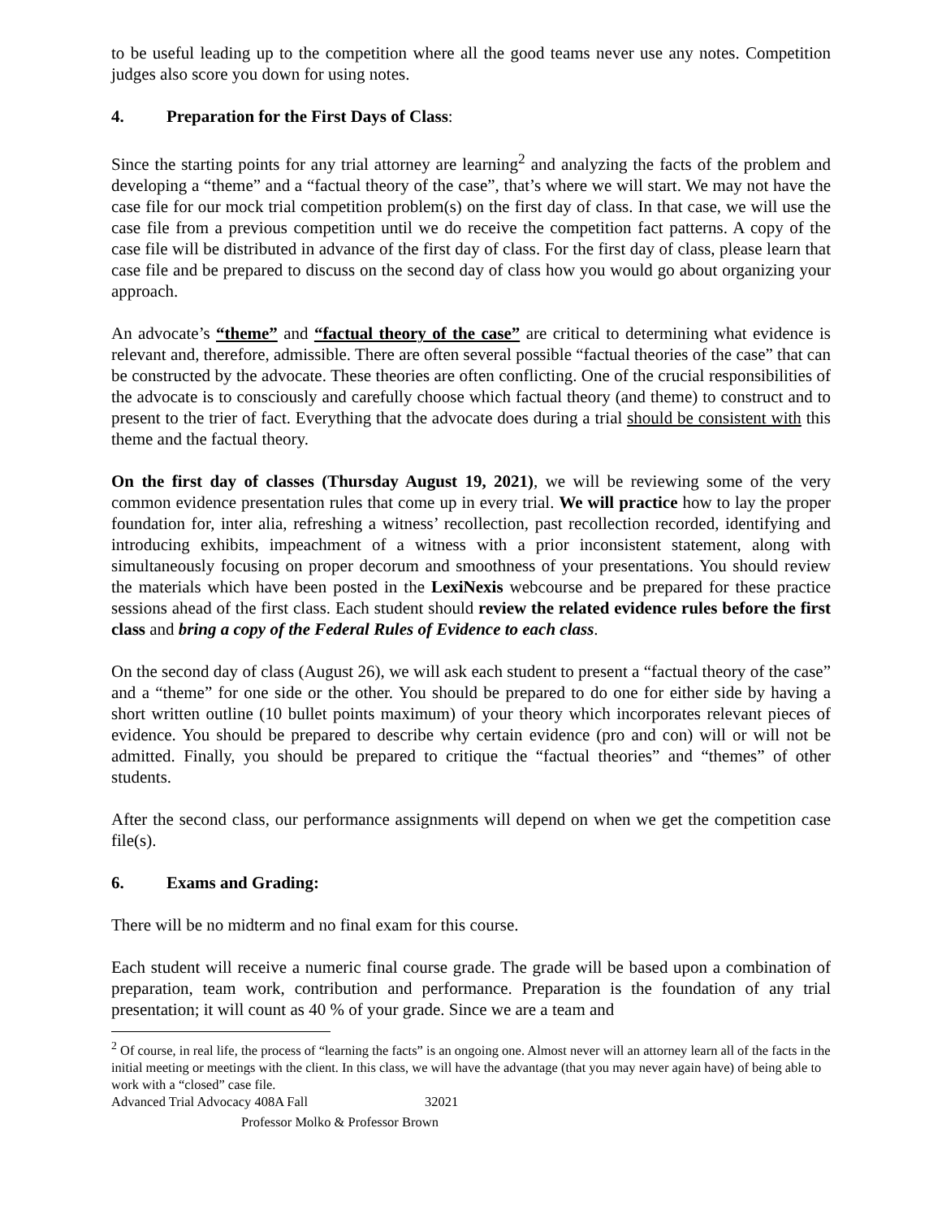to be useful leading up to the competition where all the good teams never use any notes. Competition judges also score you down for using notes.
4. Preparation for the First Days of Class:
Since the starting points for any trial attorney are learning<sup>2</sup> and analyzing the facts of the problem and developing a “theme” and a “factual theory of the case”, that’s where we will start. We may not have the case file for our mock trial competition problem(s) on the first day of class. In that case, we will use the case file from a previous competition until we do receive the competition fact patterns. A copy of the case file will be distributed in advance of the first day of class. For the first day of class, please learn that case file and be prepared to discuss on the second day of class how you would go about organizing your approach.
An advocate’s “theme” and “factual theory of the case” are critical to determining what evidence is relevant and, therefore, admissible. There are often several possible “factual theories of the case” that can be constructed by the advocate. These theories are often conflicting. One of the crucial responsibilities of the advocate is to consciously and carefully choose which factual theory (and theme) to construct and to present to the trier of fact. Everything that the advocate does during a trial should be consistent with this theme and the factual theory.
On the first day of classes (Thursday August 19, 2021), we will be reviewing some of the very common evidence presentation rules that come up in every trial. We will practice how to lay the proper foundation for, inter alia, refreshing a witness’ recollection, past recollection recorded, identifying and introducing exhibits, impeachment of a witness with a prior inconsistent statement, along with simultaneously focusing on proper decorum and smoothness of your presentations. You should review the materials which have been posted in the LexiNexis webcourse and be prepared for these practice sessions ahead of the first class. Each student should review the related evidence rules before the first class and bring a copy of the Federal Rules of Evidence to each class.
On the second day of class (August 26), we will ask each student to present a “factual theory of the case” and a “theme” for one side or the other. You should be prepared to do one for either side by having a short written outline (10 bullet points maximum) of your theory which incorporates relevant pieces of evidence. You should be prepared to describe why certain evidence (pro and con) will or will not be admitted. Finally, you should be prepared to critique the “factual theories” and “themes” of other students.
After the second class, our performance assignments will depend on when we get the competition case file(s).
6. Exams and Grading:
There will be no midterm and no final exam for this course.
Each student will receive a numeric final course grade. The grade will be based upon a combination of preparation, team work, contribution and performance. Preparation is the foundation of any trial presentation; it will count as 40 % of your grade. Since we are a team and
<sup>2</sup> Of course, in real life, the process of “learning the facts” is an ongoing one. Almost never will an attorney learn all of the facts in the initial meeting or meetings with the client. In this class, we will have the advantage (that you may never again have) of being able to work with a “closed” case file.
Advanced Trial Advocacy 408A Fall 32021
Professor Molko & Professor Brown